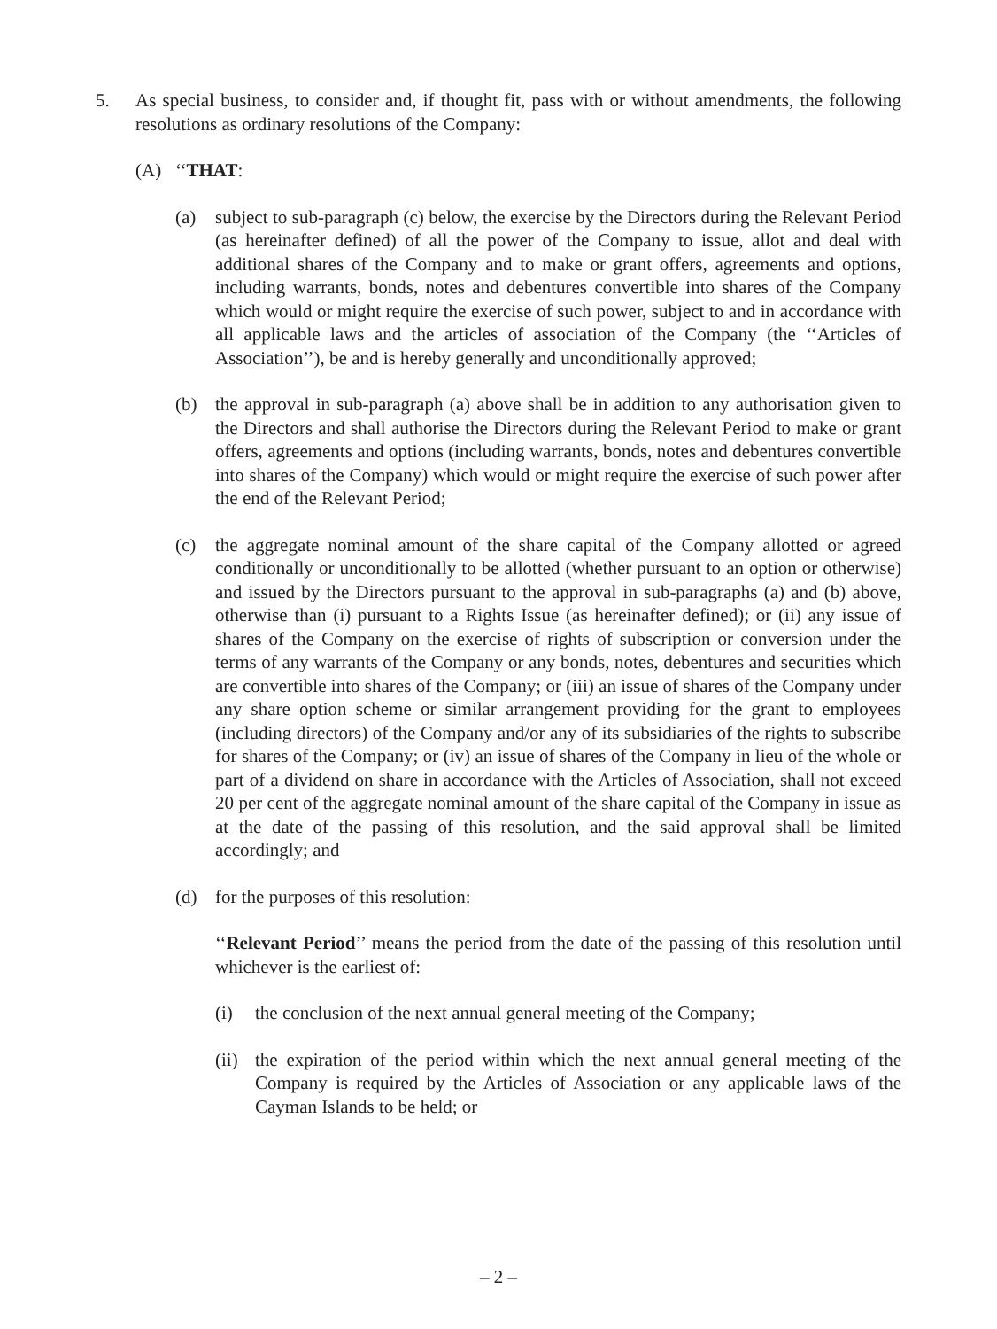5. As special business, to consider and, if thought fit, pass with or without amendments, the following resolutions as ordinary resolutions of the Company:
(A) ‘‘THAT:
(a) subject to sub-paragraph (c) below, the exercise by the Directors during the Relevant Period (as hereinafter defined) of all the power of the Company to issue, allot and deal with additional shares of the Company and to make or grant offers, agreements and options, including warrants, bonds, notes and debentures convertible into shares of the Company which would or might require the exercise of such power, subject to and in accordance with all applicable laws and the articles of association of the Company (the ‘‘Articles of Association’’), be and is hereby generally and unconditionally approved;
(b) the approval in sub-paragraph (a) above shall be in addition to any authorisation given to the Directors and shall authorise the Directors during the Relevant Period to make or grant offers, agreements and options (including warrants, bonds, notes and debentures convertible into shares of the Company) which would or might require the exercise of such power after the end of the Relevant Period;
(c) the aggregate nominal amount of the share capital of the Company allotted or agreed conditionally or unconditionally to be allotted (whether pursuant to an option or otherwise) and issued by the Directors pursuant to the approval in sub-paragraphs (a) and (b) above, otherwise than (i) pursuant to a Rights Issue (as hereinafter defined); or (ii) any issue of shares of the Company on the exercise of rights of subscription or conversion under the terms of any warrants of the Company or any bonds, notes, debentures and securities which are convertible into shares of the Company; or (iii) an issue of shares of the Company under any share option scheme or similar arrangement providing for the grant to employees (including directors) of the Company and/or any of its subsidiaries of the rights to subscribe for shares of the Company; or (iv) an issue of shares of the Company in lieu of the whole or part of a dividend on share in accordance with the Articles of Association, shall not exceed 20 per cent of the aggregate nominal amount of the share capital of the Company in issue as at the date of the passing of this resolution, and the said approval shall be limited accordingly; and
(d) for the purposes of this resolution:
‘‘Relevant Period’’ means the period from the date of the passing of this resolution until whichever is the earliest of:
(i) the conclusion of the next annual general meeting of the Company;
(ii)
the expiration of the period within which the next annual general meeting of the Company is required by the Articles of Association or any applicable laws of the Cayman Islands to be held; or
– 2 –